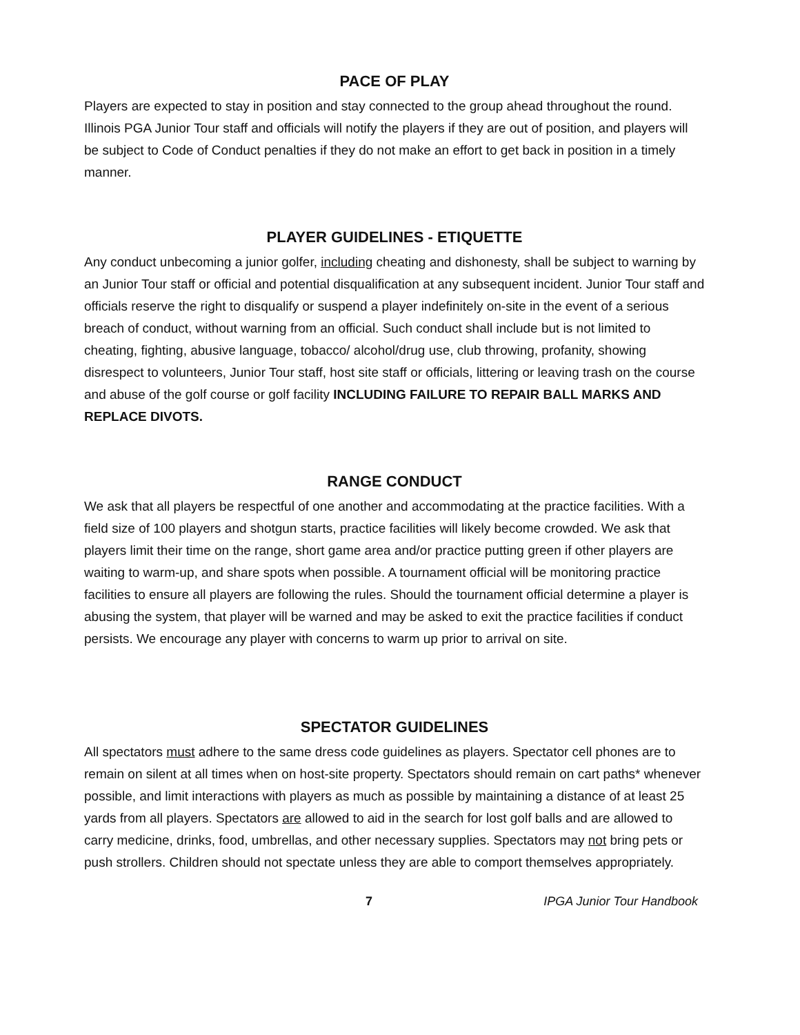PACE OF PLAY
Players are expected to stay in position and stay connected to the group ahead throughout the round. Illinois PGA Junior Tour staff and officials will notify the players if they are out of position, and players will be subject to Code of Conduct penalties if they do not make an effort to get back in position in a timely manner.
PLAYER GUIDELINES - ETIQUETTE
Any conduct unbecoming a junior golfer, including cheating and dishonesty, shall be subject to warning by an Junior Tour staff or official and potential disqualification at any subsequent incident. Junior Tour staff and officials reserve the right to disqualify or suspend a player indefinitely on-site in the event of a serious breach of conduct, without warning from an official. Such conduct shall include but is not limited to cheating, fighting, abusive language, tobacco/ alcohol/drug use, club throwing, profanity, showing disrespect to volunteers, Junior Tour staff, host site staff or officials, littering or leaving trash on the course and abuse of the golf course or golf facility INCLUDING FAILURE TO REPAIR BALL MARKS AND REPLACE DIVOTS.
RANGE CONDUCT
We ask that all players be respectful of one another and accommodating at the practice facilities. With a field size of 100 players and shotgun starts, practice facilities will likely become crowded. We ask that players limit their time on the range, short game area and/or practice putting green if other players are waiting to warm-up, and share spots when possible. A tournament official will be monitoring practice facilities to ensure all players are following the rules. Should the tournament official determine a player is abusing the system, that player will be warned and may be asked to exit the practice facilities if conduct persists. We encourage any player with concerns to warm up prior to arrival on site.
SPECTATOR GUIDELINES
All spectators must adhere to the same dress code guidelines as players. Spectator cell phones are to remain on silent at all times when on host-site property. Spectators should remain on cart paths* whenever possible, and limit interactions with players as much as possible by maintaining a distance of at least 25 yards from all players. Spectators are allowed to aid in the search for lost golf balls and are allowed to carry medicine, drinks, food, umbrellas, and other necessary supplies. Spectators may not bring pets or push strollers. Children should not spectate unless they are able to comport themselves appropriately.
7 IPGA Junior Tour Handbook